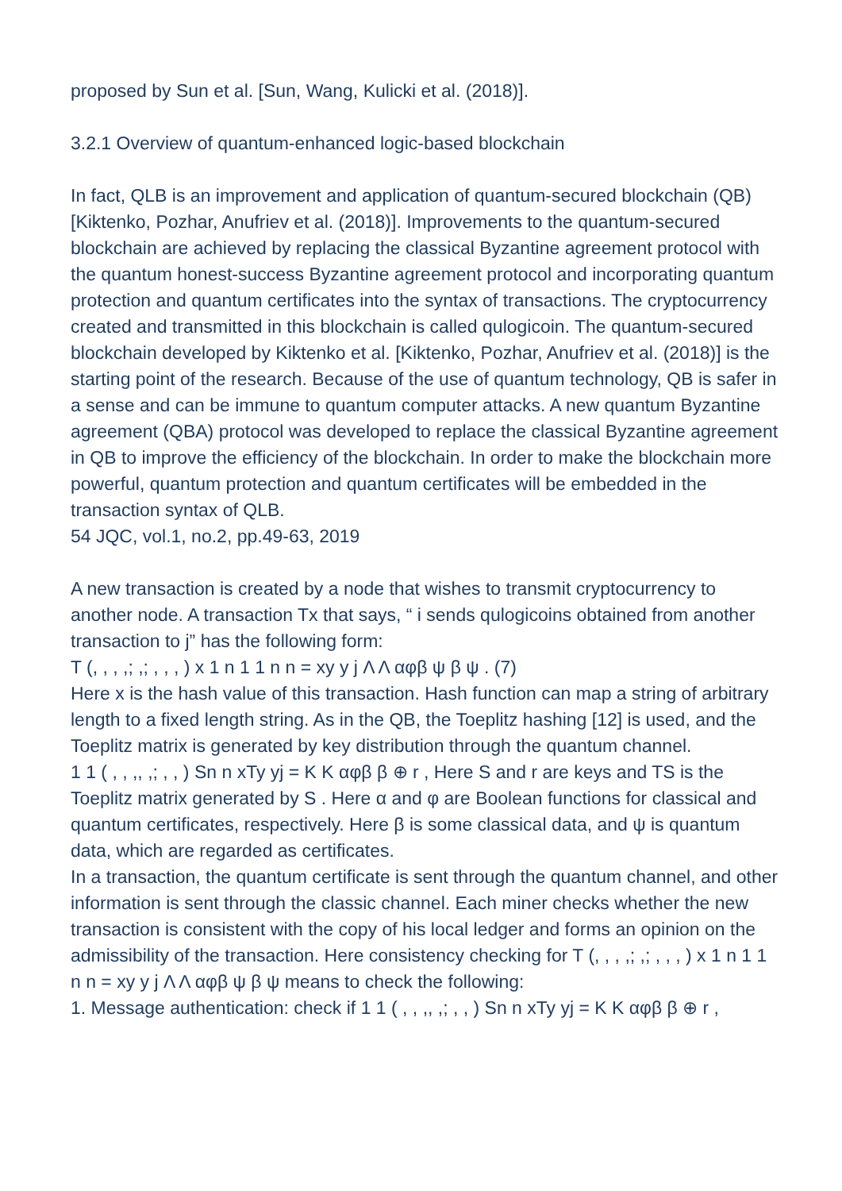proposed by Sun et al. [Sun, Wang, Kulicki et al. (2018)].
3.2.1 Overview of quantum-enhanced logic-based blockchain
In fact, QLB is an improvement and application of quantum-secured blockchain (QB) [Kiktenko, Pozhar, Anufriev et al. (2018)]. Improvements to the quantum-secured blockchain are achieved by replacing the classical Byzantine agreement protocol with the quantum honest-success Byzantine agreement protocol and incorporating quantum protection and quantum certificates into the syntax of transactions. The cryptocurrency created and transmitted in this blockchain is called qulogicoin. The quantum-secured blockchain developed by Kiktenko et al. [Kiktenko, Pozhar, Anufriev et al. (2018)] is the starting point of the research. Because of the use of quantum technology, QB is safer in a sense and can be immune to quantum computer attacks. A new quantum Byzantine agreement (QBA) protocol was developed to replace the classical Byzantine agreement in QB to improve the efficiency of the blockchain. In order to make the blockchain more powerful, quantum protection and quantum certificates will be embedded in the transaction syntax of QLB.
54 JQC, vol.1, no.2, pp.49-63, 2019
A new transaction is created by a node that wishes to transmit cryptocurrency to another node. A transaction Tx that says, “ i sends qulogicoins obtained from another transaction to j” has the following form:
T (, , , ,; ,; , , , ) x 1 n 1 1 n n = xy y j Λ Λ αφβ ψ β ψ . (7)
Here x is the hash value of this transaction. Hash function can map a string of arbitrary length to a fixed length string. As in the QB, the Toeplitz hashing [12] is used, and the
Toeplitz matrix is generated by key distribution through the quantum channel.
1 1 ( , , ,, ,; , , ) Sn n xTy yj = K K αφβ β ⊕ r , Here S and r are keys and TS is the Toeplitz matrix generated by S . Here α and φ are Boolean functions for classical and quantum certificates, respectively. Here β is some classical data, and ψ is quantum data, which are regarded as certificates.
In a transaction, the quantum certificate is sent through the quantum channel, and other information is sent through the classic channel. Each miner checks whether the new transaction is consistent with the copy of his local ledger and forms an opinion on the admissibility of the transaction. Here consistency checking for T (, , , ,; ,; , , , ) x 1 n 1 1 n n = xy y j Λ Λ αφβ ψ β ψ means to check the following:
1. Message authentication: check if 1 1 ( , , ,, ,; , , ) Sn n xTy yj = K K αφβ β ⊕ r ,